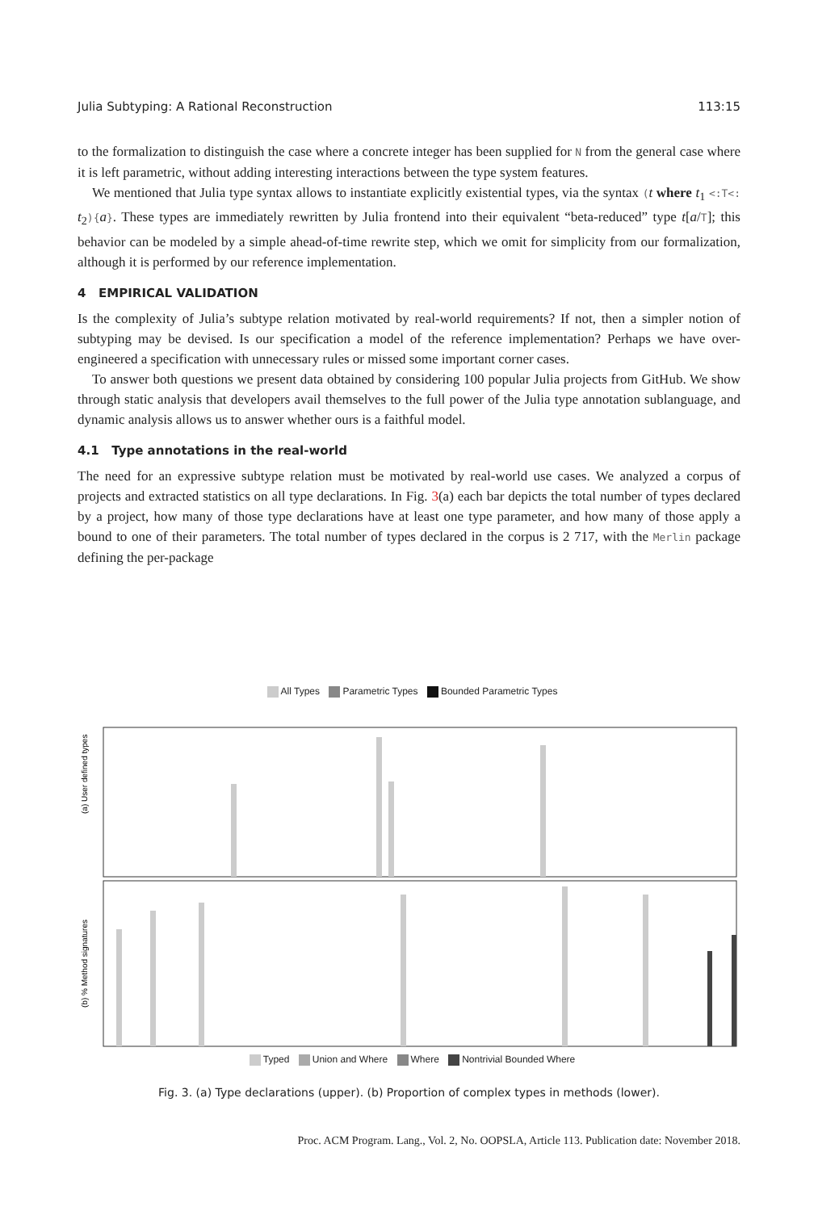Julia Subtyping: A Rational Reconstruction 113:15
to the formalization to distinguish the case where a concrete integer has been supplied for N from the general case where it is left parametric, without adding interesting interactions between the type system features.
We mentioned that Julia type syntax allows to instantiate explicitly existential types, via the syntax (t where t<sub>1</sub> <:T<: t<sub>2</sub>){a}. These types are immediately rewritten by Julia frontend into their equivalent “beta-reduced” type t[a/T]; this behavior can be modeled by a simple ahead-of-time rewrite step, which we omit for simplicity from our formalization, although it is performed by our reference implementation.
4 EMPIRICAL VALIDATION
Is the complexity of Julia’s subtype relation motivated by real-world requirements? If not, then a simpler notion of subtyping may be devised. Is our specification a model of the reference implementation? Perhaps we have over-engineered a specification with unnecessary rules or missed some important corner cases.
To answer both questions we present data obtained by considering 100 popular Julia projects from GitHub. We show through static analysis that developers avail themselves to the full power of the Julia type annotation sublanguage, and dynamic analysis allows us to answer whether ours is a faithful model.
4.1 Type annotations in the real-world
The need for an expressive subtype relation must be motivated by real-world use cases. We analyzed a corpus of projects and extracted statistics on all type declarations. In Fig. 3(a) each bar depicts the total number of types declared by a project, how many of those type declarations have at least one type parameter, and how many of those apply a bound to one of their parameters. The total number of types declared in the corpus is 2 717, with the Merlin package defining the per-package
All Types Parametric Types Bounded Parametric Types
(a) User defined types
(b) % Method signatures
Typed Union and Where Where Nontrivial Bounded Where
Fig. 3. (a) Type declarations (upper). (b) Proportion of complex types in methods (lower).
Proc. ACM Program. Lang., Vol. 2, No. OOPSLA, Article 113. Publication date: November 2018.